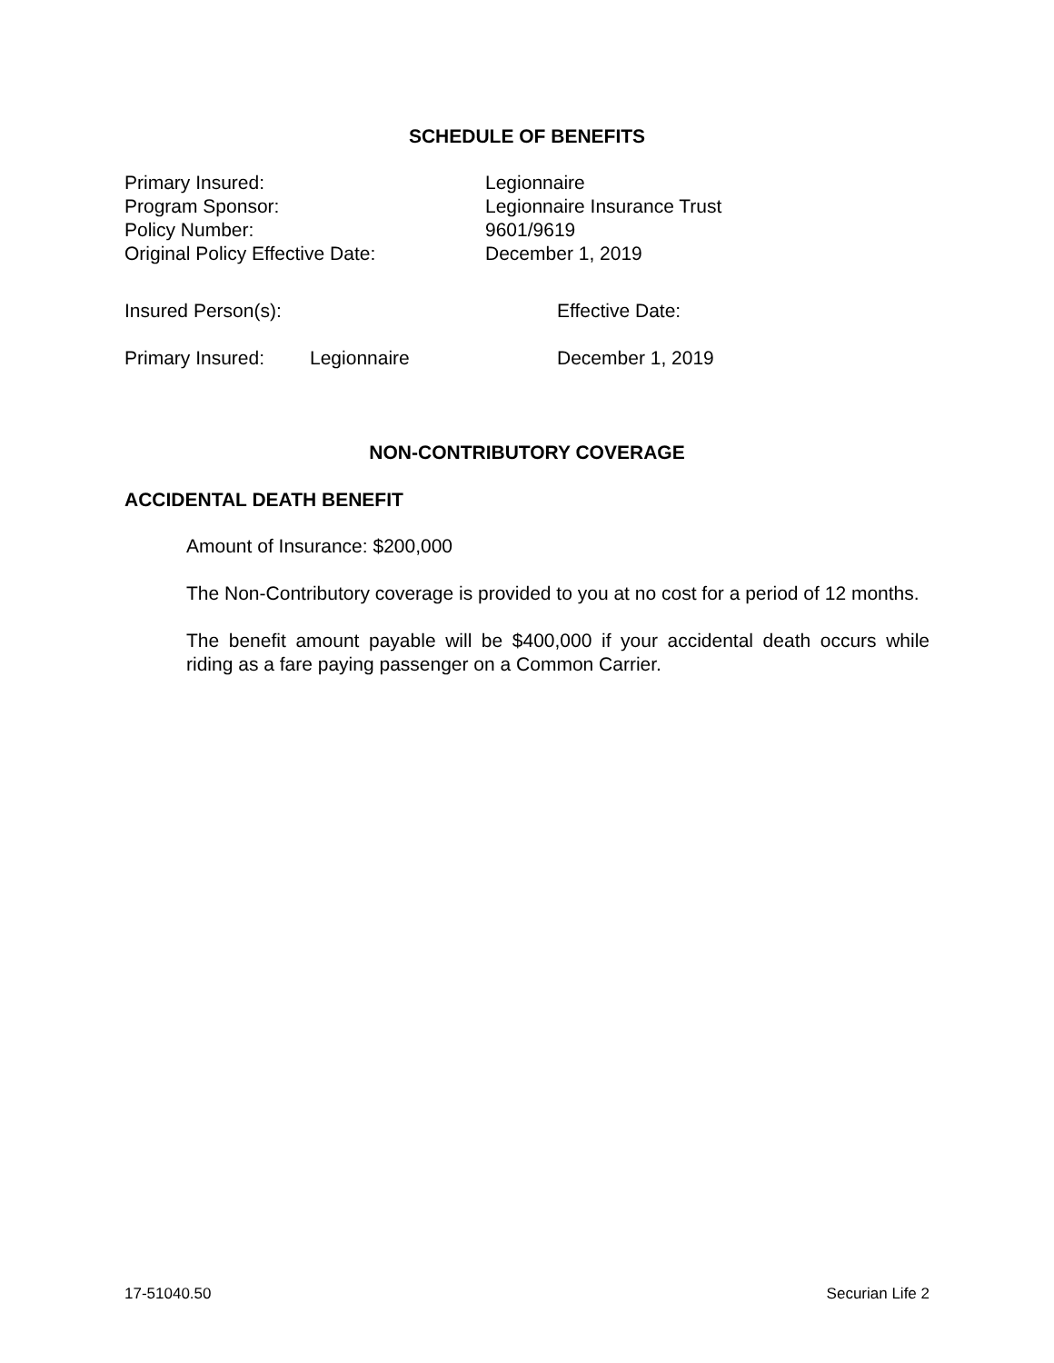SCHEDULE OF BENEFITS
Primary Insured: Legionnaire
Program Sponsor: Legionnaire Insurance Trust
Policy Number: 9601/9619
Original Policy Effective Date: December 1, 2019
| Insured Person(s): | | Effective Date: |
| Primary Insured: | Legionnaire | December 1, 2019 |
NON-CONTRIBUTORY COVERAGE
ACCIDENTAL DEATH BENEFIT
Amount of Insurance: $200,000
The Non-Contributory coverage is provided to you at no cost for a period of 12 months.
The benefit amount payable will be $400,000 if your accidental death occurs while riding as a fare paying passenger on a Common Carrier.
17-51040.50 Securian Life 2